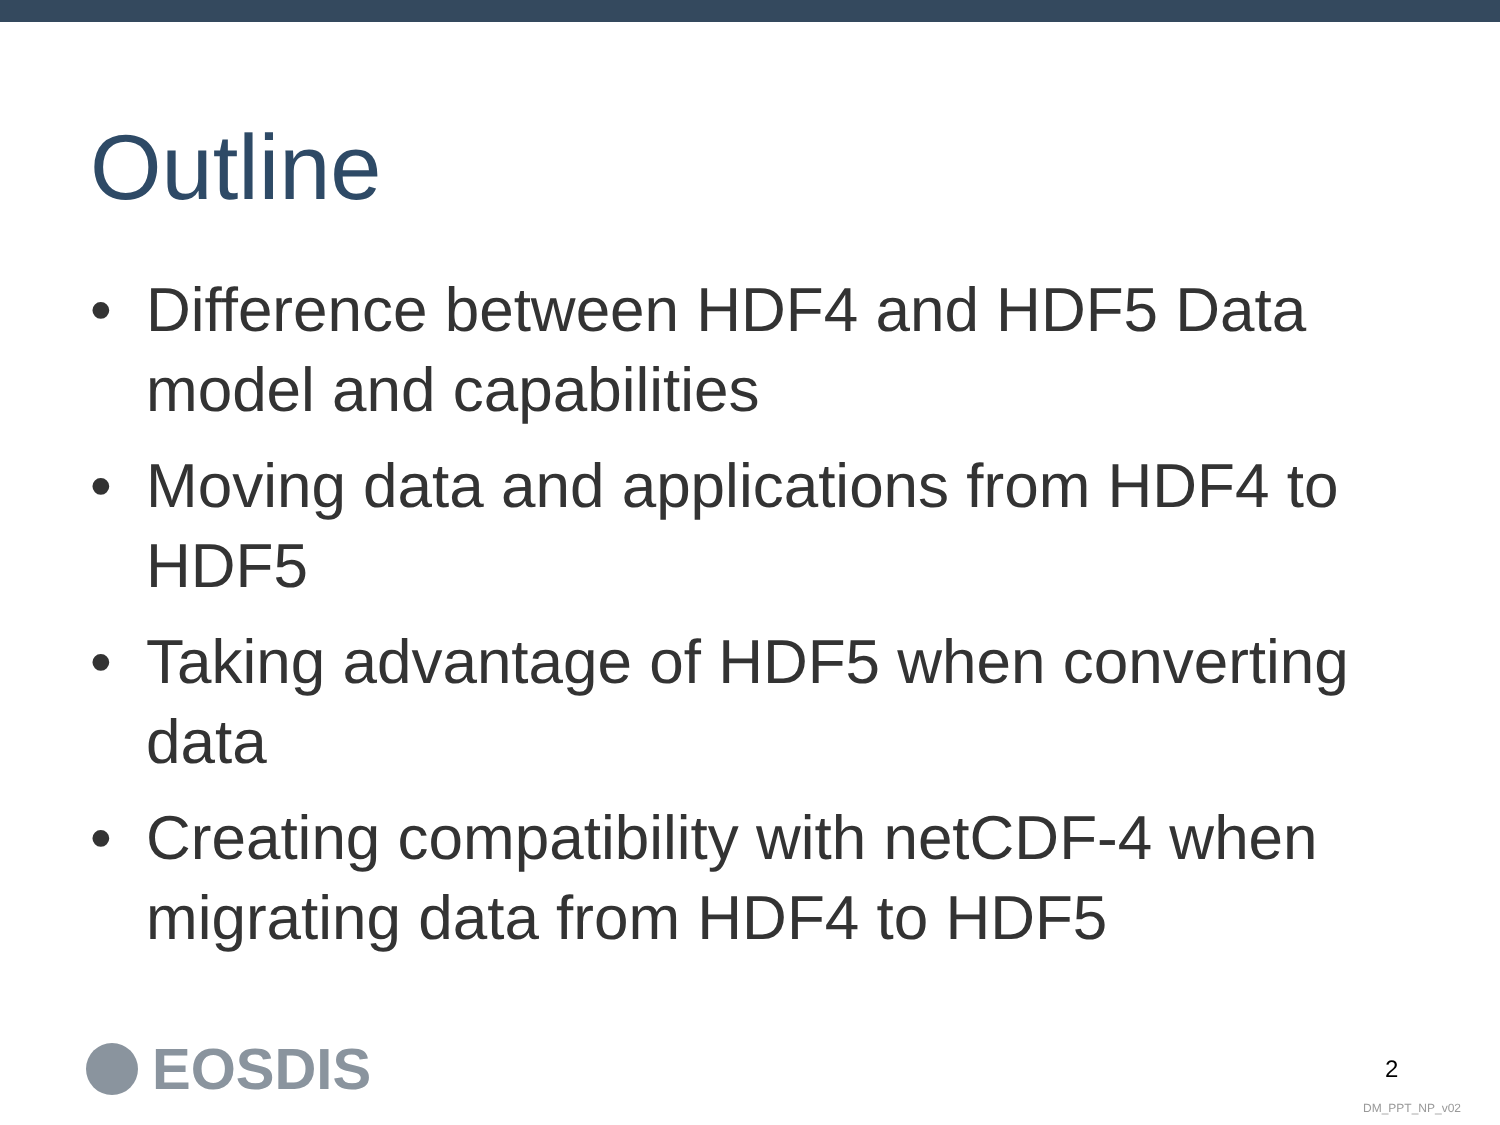Outline
• Difference between HDF4 and HDF5 Data model and capabilities
• Moving data and applications from HDF4 to HDF5
• Taking advantage of HDF5 when converting data
• Creating compatibility with netCDF-4 when migrating data from HDF4 to HDF5
EOSDIS 2
DM_PPT_NP_v02